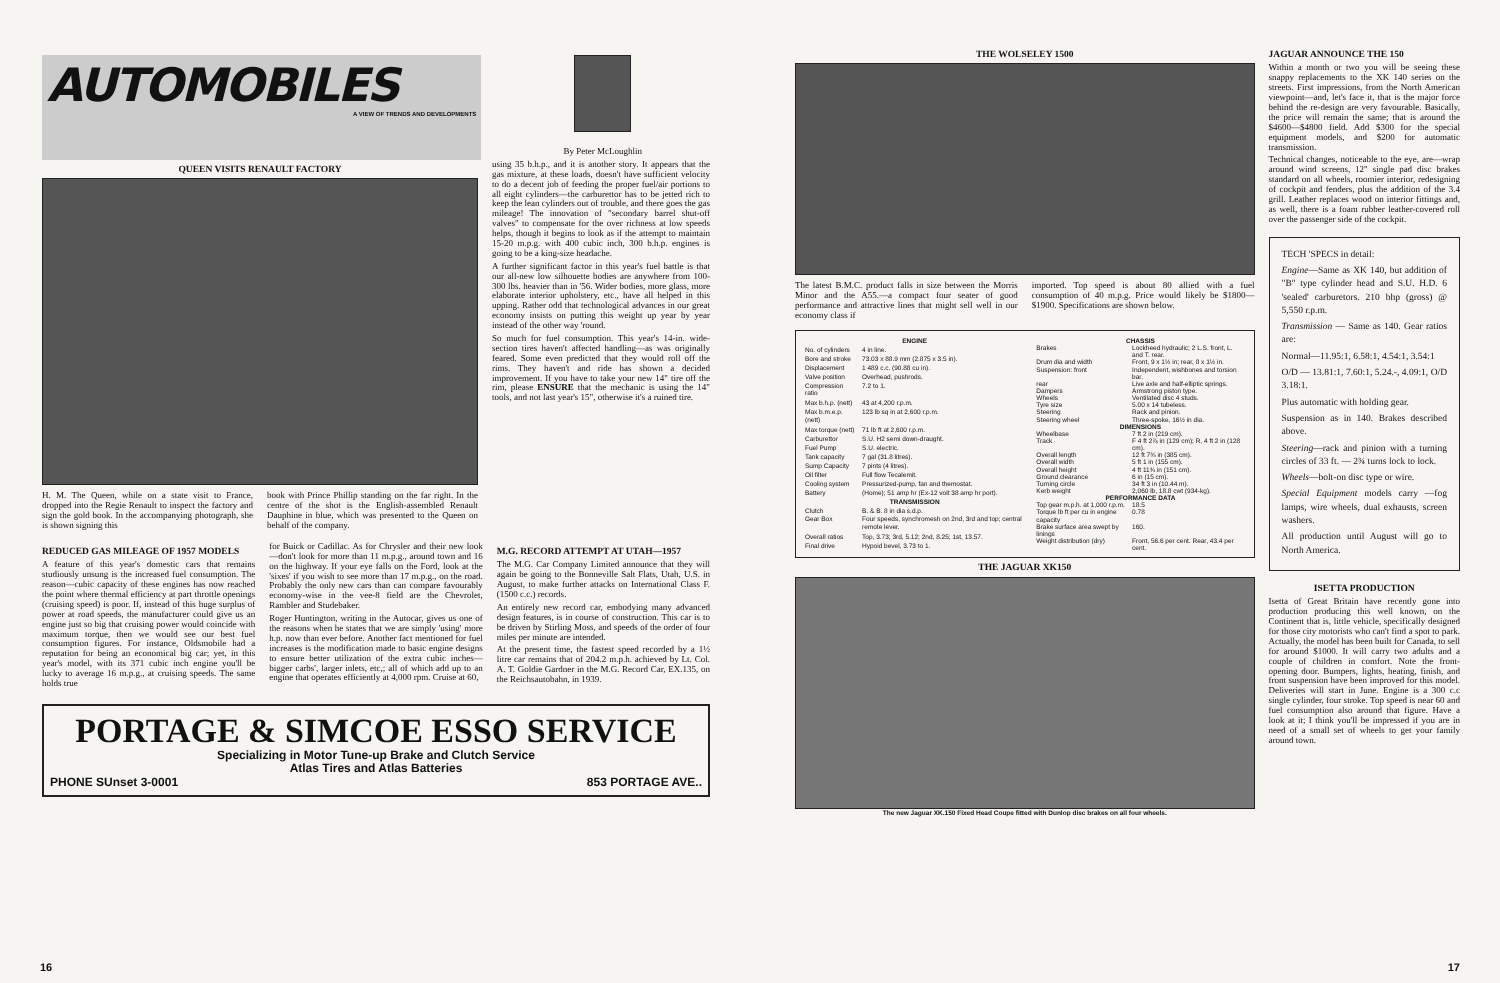AUTOMOBILES
A VIEW OF TRENDS AND DEVELOPMENTS
By Peter McLoughlin
QUEEN VISITS RENAULT FACTORY
H. M. The Queen, while on a state visit to France, dropped into the Regie Renault to inspect the factory and sign the gold book. In the accompanying photograph, she is shown signing this
book with Prince Phillip standing on the far right. In the centre of the shot is the English-assembled Renault Dauphine in blue, which was presented to the Queen on behalf of the company.
using 35 b.h.p., and it is another story. It appears that the gas mixture, at these loads, doesn't have sufficient velocity to do a decent job of feeding the proper fuel/air portions to all eight cylinders—the carburettor has to be jetted rich to keep the lean cylinders out of trouble, and there goes the gas mileage! The innovation of "secondary barrel shut-off valves" to compensate for the over richness at low speeds helps, though it begins to look as if the attempt to maintain 15-20 m.p.g. with 400 cubic inch, 300 b.h.p. engines is going to be a king-size headache.
A further significant factor in this year's fuel battle is that our all-new low silhouette bodies are anywhere from 100-300 lbs. heavier than in '56. Wider bodies, more glass, more elaborate interior upholstery, etc., have all helped in this upping. Rather odd that technological advances in our great economy insists on putting this weight up year by year instead of the other way 'round.
So much for fuel consumption. This year's 14-in. wide-section tires haven't affected handling—as was originally feared. Some even predicted that they would roll off the rims. They haven't and ride has shown a decided improvement. If you have to take your new 14" tire off the rim, please ENSURE that the mechanic is using the 14" tools, and not last year's 15", otherwise it's a ruined tire.
REDUCED GAS MILEAGE OF 1957 MODELS
A feature of this year's domestic cars that remains studiously unsung is the increased fuel consumption. The reason—cubic capacity of these engines has now reached the point where thermal efficiency at part throttle openings (cruising speed) is poor. If, instead of this huge surplus of power at road speeds, the manufacturer could give us an engine just so big that cruising power would coincide with maximum torque, then we would see our best fuel consumption figures. For instance, Oldsmobile had a reputation for being an economical big car; yet, in this year's model, with its 371 cubic inch engine you'll be lucky to average 16 m.p.g., at cruising speeds. The same holds true
for Buick or Cadillac. As for Chrysler and their new look—don't look for more than 11 m.p.g., around town and 16 on the highway. If your eye falls on the Ford, look at the 'sixes' if you wish to see more than 17 m.p.g., on the road. Probably the only new cars than can compare favourably economy-wise in the vee-8 field are the Chevrolet, Rambler and Studebaker.
Roger Huntington, writing in the Autocar, gives us one of the reasons when he states that we are simply 'using' more h.p. now than ever before. Another fact mentioned for fuel increases is the modification made to basic engine designs to ensure better utilization of the extra cubic inches—bigger carbs', larger inlets, etc,; all of which add up to an engine that operates efficiently at 4,000 rpm. Cruise at 60,
M.G. RECORD ATTEMPT AT UTAH—1957
The M.G. Car Company Limited announce that they will again be going to the Bonneville Salt Flats, Utah, U.S. in August, to make further attacks on International Class F. (1500 c.c.) records.
An entirely new record car, embodying many advanced design features, is in course of construction. This car is to be driven by Stirling Moss, and speeds of the order of four miles per minute are intended.
At the present time, the fastest speed recorded by a 1½ litre car remains that of 204.2 m.p.h. achieved by Lt. Col. A. T. Goldie Gardner in the M.G. Record Car, EX.135, on the Reichsautobahn, in 1939.
PORTAGE & SIMCOE ESSO SERVICE
Specializing in Motor Tune-up Brake and Clutch Service
Atlas Tires and Atlas Batteries
PHONE SUnset 3-0001 853 PORTAGE AVE..
16
THE WOLSELEY 1500
The latest B.M.C. product falls in size between the Morris Minor and the A55.—a compact four seater of good performance and attractive lines that might sell well in our economy class if
imported. Top speed is about 80 allied with a fuel consumption of 40 m.p.g. Price would likely be $1800—$1900. Specifications are shown below.
| ENGINE | |
| --- | --- |
| No. of cylinders | 4 in line. |
| Bore and stroke | 73.03 x 88.9 mm (2.875 x 3.5 in). |
| Displacement | 1 489 c.c. (90.88 cu in). |
| Valve position | Overhead, pushrods. |
| Compression ratio | 7.2 to 1. |
| Max b.h.p. (nett) | 43 at 4,200 r.p.m. |
| Max b.m.e.p. (nett) | 123 lb sq in at 2,600 r.p.m. |
| Max torque (nett) | 71 lb ft at 2,600 r.p.m. |
| Carburettor | S.U. H2 semi down-draught. |
| Fuel Pump | S.U. electric. |
| Tank capacity | 7 gal (31.8 litres). |
| Sump Capacity | 7 pints (4 litres). |
| Oil filter | Full flow Tecalemit. |
| Cooling system | Pressurized-pump, fan and themostat. |
| Battery | (Home); 51 amp hr (Ex-12 volt 38 amp hr port). |
| TRANSMISSION | |
| Clutch | B. & B. 8 in dia s.d.p. |
| Gear Box | Four speeds, synchromesh on 2nd, 3rd and top; central remote lever. |
| Overall ratios | Top, 3.73; 3rd, 5.12; 2nd, 8.25; 1st, 13.57. |
| Final drive | Hypoid bevel, 3.73 to 1. |
| CHASSIS | |
| --- | --- |
| Brakes | Lockheed hydraulic; 2 L.S. front, L. and T. rear. |
| Drum dia and width | Front, 9 x 1½ in; rear, 8 x 1½ in. |
| Suspension: front | Independent, wishbones and torsion bar. |
| rear | Live axle and half-elliptic springs. |
| Dampers | Armstrong piston type. |
| Wheels | Ventilated disc 4 studs. |
| Tyre size | 5.00 x 14 tubeless. |
| Steering | Rack and pinion. |
| Steering wheel | Three-spoke, 16½ in dia. |
| DIMENSIONS | |
| Wheelbase | 7 ft 2 in (219 cm). |
| Track | F 4 ft 2⅞ in (129 cm); R, 4 ft 2 in (128 cm). |
| Overall length | 12 ft 7¾ in (385 cm). |
| Overall width | 5 ft 1 in (155 cm). |
| Overall height | 4 ft 11¾ in (151 cm). |
| Ground clearance | 6 in (15 cm). |
| Turning circle | 34 ft 3 in (10.44 m). |
| Kerb weight | 2,060 lb, 18.8 cwt (934-kg). |
| PERFORMANCE DATA | |
| Top gear m.p.h. at 1,000 r.p.m. | 18.5 |
| Torque lb ft per cu in engine capacity | 0.78 |
| Brake surface area swept by linings | 160. |
| Weight distribution (dry) | Front, 56.6 per cent. Rear, 43.4 per cent. |
THE JAGUAR XK150
The new Jaguar XK.150 Fixed Head Coupe fitted with Dunlop disc brakes on all four wheels.
JAGUAR ANNOUNCE THE 150
Within a month or two you will be seeing these snappy replacements to the XK 140 series on the streets. First impressions, from the North American viewpoint—and, let's face it, that is the major force behind the re-design are very favourable. Basically, the price will remain the same; that is around the $4600—$4800 field. Add $300 for the special equipment models, and $200 for automatic transmission.
Technical changes, noticeable to the eye, are—wrap around wind screens, 12" single pad disc brakes standard on all wheels, roomier interior, redesigning of cockpit and fenders, plus the addition of the 3.4 grill. Leather replaces wood on interior fittings and, as well, there is a foam rubber leather-covered roll over the passenger side of the cockpit.
TECH 'SPECS in detail:
Engine—Same as XK 140, but addition of "B" type cylinder head and S.U. H.D. 6 'sealed' carburetors. 210 bhp (gross) @ 5,550 r.p.m.
Transmission — Same as 140. Gear ratios are:
Normal—11.95:1, 6.58:1, 4.54:1, 3.54:1
O/D — 13.81:1, 7.60:1, 5.24.-, 4.09:1, O/D 3.18:1.
Plus automatic with holding gear.
Suspension as in 140. Brakes described above.
Steering—rack and pinion with a turning circles of 33 ft. — 2¾ turns lock to lock.
Wheels—bolt-on disc type or wire.
Special Equipment models carry —fog lamps, wire wheels, dual exhausts, screen washers.
All production until August will go to North America.
ISETTA PRODUCTION
Isetta of Great Britain have recently gone into production producing this well known, on the Continent that is, little vehicle, specifically designed for those city motorists who can't find a spot to park. Actually, the model has been built for Canada, to sell for around $1000. It will carry two adults and a couple of children in comfort. Note the front-opening door. Bumpers, lights, heating, finish, and front suspension have been improved for this model. Deliveries will start in June. Engine is a 300 c.c single cylinder, four stroke. Top speed is near 60 and fuel consumption also around that figure. Have a look at it; I think you'll be impressed if you are in need of a small set of wheels to get your family around town.
17